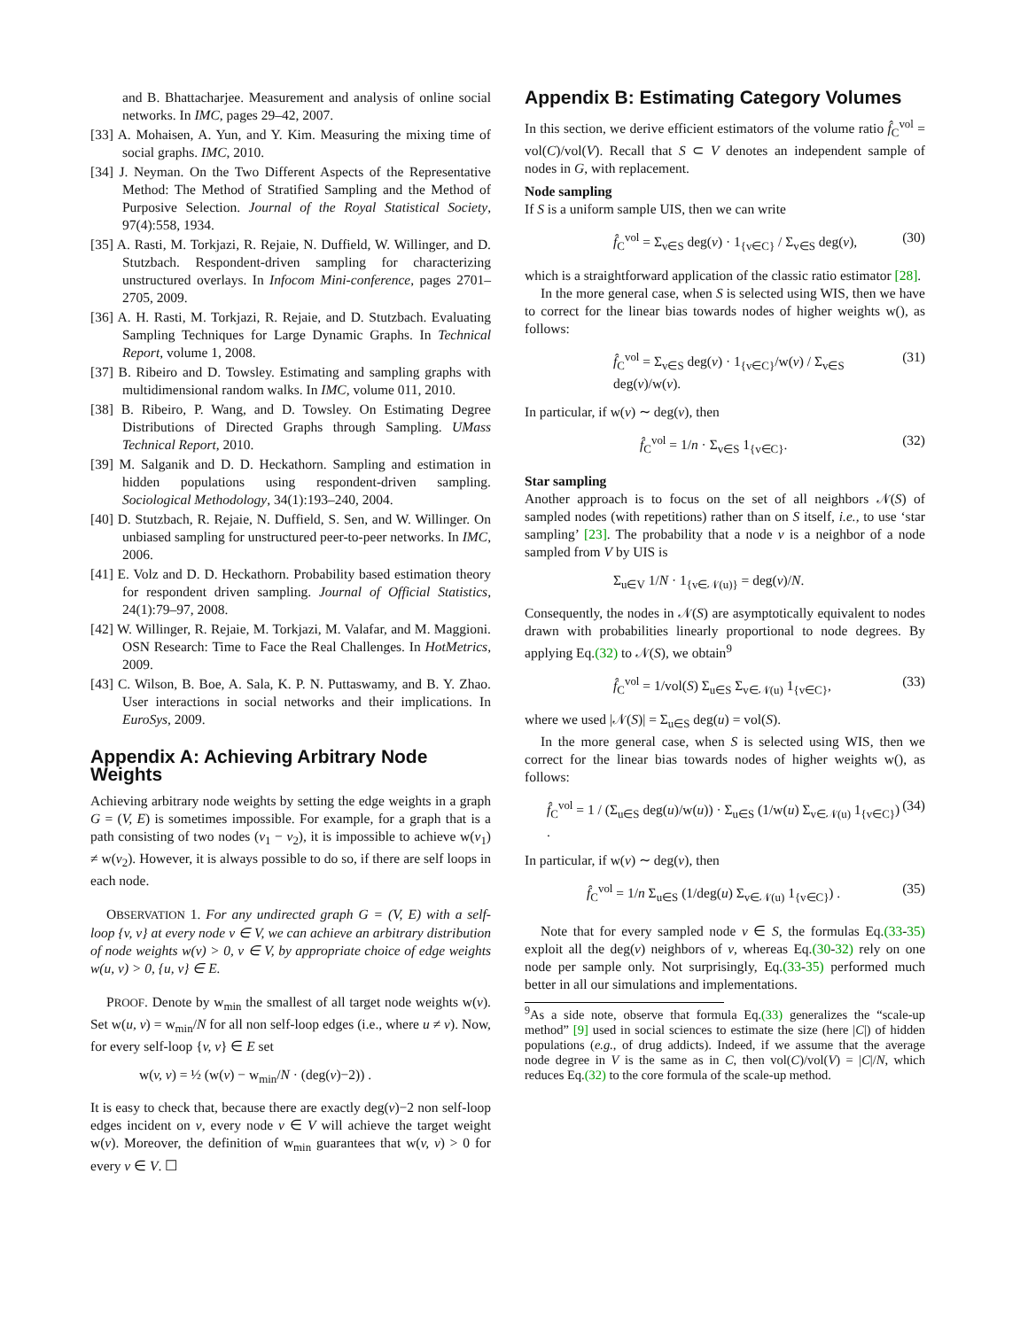and B. Bhattacharjee. Measurement and analysis of online social networks. In IMC, pages 29–42, 2007.
[33] A. Mohaisen, A. Yun, and Y. Kim. Measuring the mixing time of social graphs. IMC, 2010.
[34] J. Neyman. On the Two Different Aspects of the Representative Method: The Method of Stratified Sampling and the Method of Purposive Selection. Journal of the Royal Statistical Society, 97(4):558, 1934.
[35] A. Rasti, M. Torkjazi, R. Rejaie, N. Duffield, W. Willinger, and D. Stutzbach. Respondent-driven sampling for characterizing unstructured overlays. In Infocom Mini-conference, pages 2701–2705, 2009.
[36] A. H. Rasti, M. Torkjazi, R. Rejaie, and D. Stutzbach. Evaluating Sampling Techniques for Large Dynamic Graphs. In Technical Report, volume 1, 2008.
[37] B. Ribeiro and D. Towsley. Estimating and sampling graphs with multidimensional random walks. In IMC, volume 011, 2010.
[38] B. Ribeiro, P. Wang, and D. Towsley. On Estimating Degree Distributions of Directed Graphs through Sampling. UMass Technical Report, 2010.
[39] M. Salganik and D. D. Heckathorn. Sampling and estimation in hidden populations using respondent-driven sampling. Sociological Methodology, 34(1):193–240, 2004.
[40] D. Stutzbach, R. Rejaie, N. Duffield, S. Sen, and W. Willinger. On unbiased sampling for unstructured peer-to-peer networks. In IMC, 2006.
[41] E. Volz and D. D. Heckathorn. Probability based estimation theory for respondent driven sampling. Journal of Official Statistics, 24(1):79–97, 2008.
[42] W. Willinger, R. Rejaie, M. Torkjazi, M. Valafar, and M. Maggioni. OSN Research: Time to Face the Real Challenges. In HotMetrics, 2009.
[43] C. Wilson, B. Boe, A. Sala, K. P. N. Puttaswamy, and B. Y. Zhao. User interactions in social networks and their implications. In EuroSys, 2009.
Appendix A: Achieving Arbitrary Node Weights
Achieving arbitrary node weights by setting the edge weights in a graph G = (V, E) is sometimes impossible. For example, for a graph that is a path consisting of two nodes (v<sub>1</sub> − v<sub>2</sub>), it is impossible to achieve w(v<sub>1</sub>) ≠ w(v<sub>2</sub>). However, it is always possible to do so, if there are self loops in each node.
OBSERVATION 1. For any undirected graph G = (V, E) with a self-loop {v, v} at every node v ∈ V, we can achieve an arbitrary distribution of node weights w(v) > 0, v ∈ V, by appropriate choice of edge weights w(u, v) > 0, {u, v} ∈ E.
PROOF. Denote by w<sub>min</sub> the smallest of all target node weights w(v). Set w(u, v) = w<sub>min</sub>/N for all non self-loop edges (i.e., where u ≠ v). Now, for every self-loop {v, v} ∈ E set
w(v, v) = ½ (w(v) − w<sub>min</sub>/N · (deg(v)−2)) .
It is easy to check that, because there are exactly deg(v)−2 non self-loop edges incident on v, every node v ∈ V will achieve the target weight w(v). Moreover, the definition of w<sub>min</sub> guarantees that w(v, v) > 0 for every v ∈ V. ☐
Appendix B: Estimating Category Volumes
In this section, we derive efficient estimators of the volume ratio f̂<sub>C</sub><sup>vol</sup> = vol(C)/vol(V). Recall that S ⊂ V denotes an independent sample of nodes in G, with replacement.
Node sampling
If S is a uniform sample UIS, then we can write
f̂<sub>C</sub><sup>vol</sup> = Σ<sub>v∈S</sub> deg(v) · 1<sub>{v∈C}</sub> / Σ<sub>v∈S</sub> deg(v), (30)
which is a straightforward application of the classic ratio estimator [28].
In the more general case, when S is selected using WIS, then we have to correct for the linear bias towards nodes of higher weights w(), as follows:
f̂<sub>C</sub><sup>vol</sup> = Σ<sub>v∈S</sub> deg(v) · 1<sub>{v∈C}</sub>/w(v) / Σ<sub>v∈S</sub> deg(v)/w(v). (31)
In particular, if w(v) ∼ deg(v), then
f̂<sub>C</sub><sup>vol</sup> = 1/n · Σ<sub>v∈S</sub> 1<sub>{v∈C}</sub>. (32)
Star sampling
Another approach is to focus on the set of all neighbors 𝒩(S) of sampled nodes (with repetitions) rather than on S itself, i.e., to use ‘star sampling’ [23]. The probability that a node v is a neighbor of a node sampled from V by UIS is
Σ<sub>u∈V</sub> 1/N · 1<sub>{v∈𝒩(u)}</sub> = deg(v)/N.
Consequently, the nodes in 𝒩(S) are asymptotically equivalent to nodes drawn with probabilities linearly proportional to node degrees. By applying Eq.(32) to 𝒩(S), we obtain<sup>9</sup>
f̂<sub>C</sub><sup>vol</sup> = 1/vol(S) Σ<sub>u∈S</sub> Σ<sub>v∈𝒩(u)</sub> 1<sub>{v∈C}</sub>, (33)
where we used |𝒩(S)| = Σ<sub>u∈S</sub> deg(u) = vol(S).
In the more general case, when S is selected using WIS, then we correct for the linear bias towards nodes of higher weights w(), as follows:
f̂<sub>C</sub><sup>vol</sup> = 1 / (Σ<sub>u∈S</sub> deg(u)/w(u)) · Σ<sub>u∈S</sub> (1/w(u) Σ<sub>v∈𝒩(u)</sub> 1<sub>{v∈C}</sub>) . (34)
In particular, if w(v) ∼ deg(v), then
f̂<sub>C</sub><sup>vol</sup> = 1/n Σ<sub>u∈S</sub> (1/deg(u) Σ<sub>v∈𝒩(u)</sub> 1<sub>{v∈C}</sub>) . (35)
Note that for every sampled node v ∈ S, the formulas Eq.(33-35) exploit all the deg(v) neighbors of v, whereas Eq.(30-32) rely on one node per sample only. Not surprisingly, Eq.(33-35) performed much better in all our simulations and implementations.
<sup>9</sup> As a side note, observe that formula Eq.(33) generalizes the “scale-up method” [9] used in social sciences to estimate the size (here |C|) of hidden populations (e.g., of drug addicts). Indeed, if we assume that the average node degree in V is the same as in C, then vol(C)/vol(V) = |C|/N, which reduces Eq.(32) to the core formula of the scale-up method.